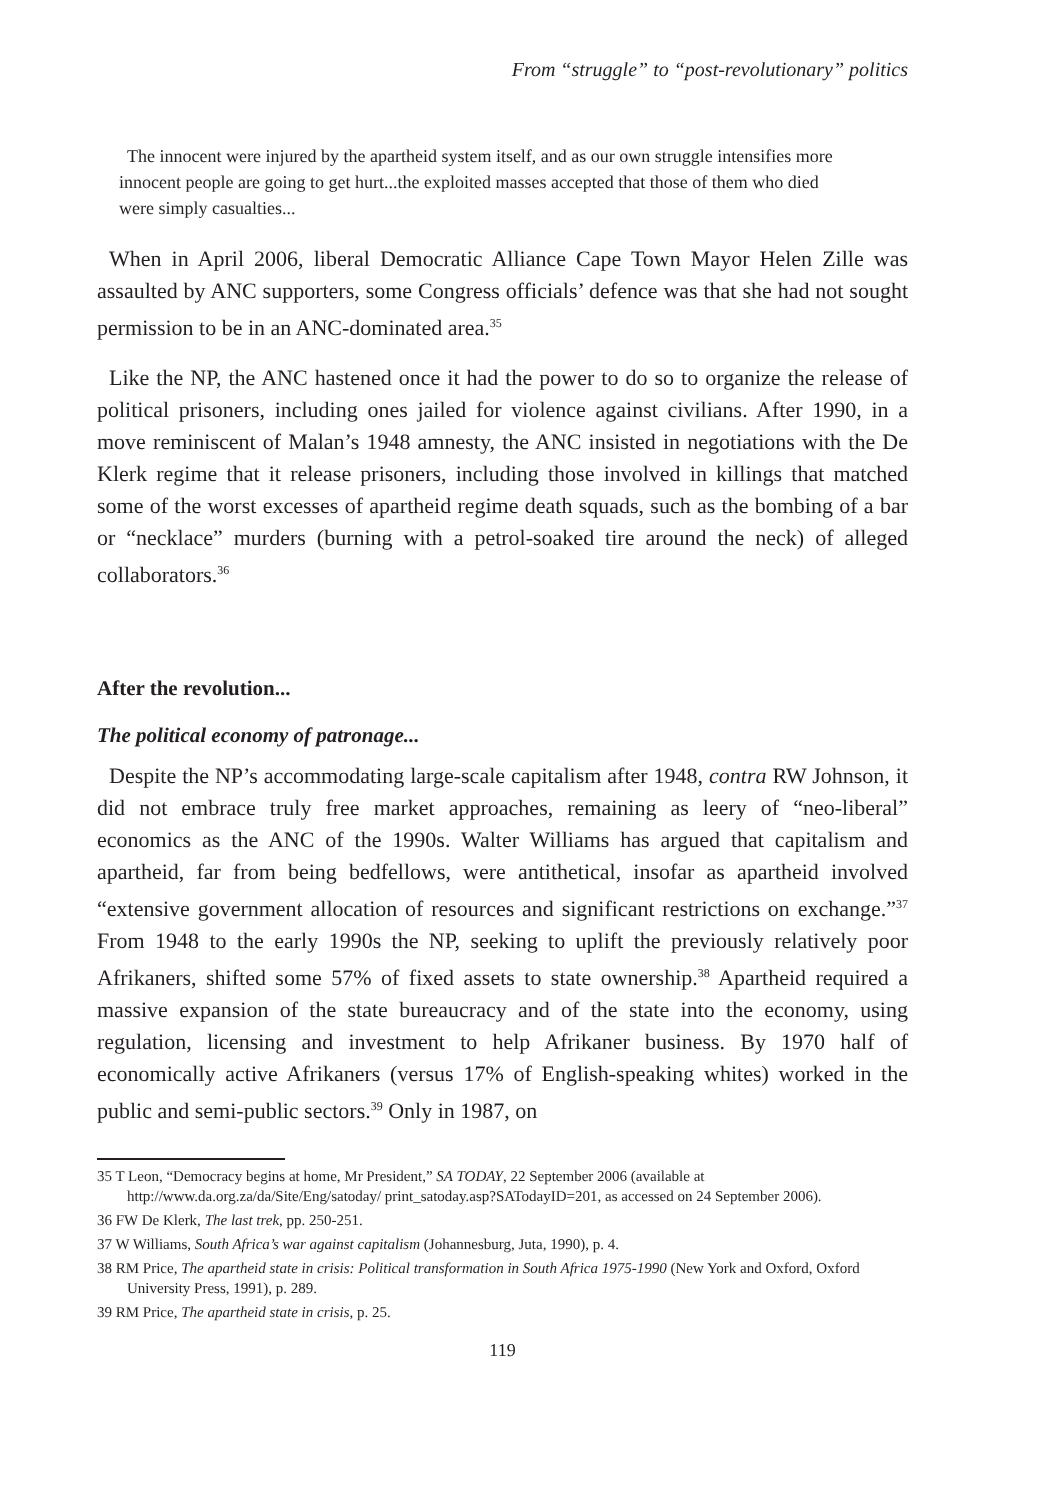From “struggle” to “post-revolutionary” politics
The innocent were injured by the apartheid system itself, and as our own struggle intensifies more innocent people are going to get hurt...the exploited masses accepted that those of them who died were simply casualties...
When in April 2006, liberal Democratic Alliance Cape Town Mayor Helen Zille was assaulted by ANC supporters, some Congress officials’ defence was that she had not sought permission to be in an ANC-dominated area.<sup>35</sup>
Like the NP, the ANC hastened once it had the power to do so to organize the release of political prisoners, including ones jailed for violence against civilians. After 1990, in a move reminiscent of Malan’s 1948 amnesty, the ANC insisted in negotiations with the De Klerk regime that it release prisoners, including those involved in killings that matched some of the worst excesses of apartheid regime death squads, such as the bombing of a bar or “necklace” murders (burning with a petrol-soaked tire around the neck) of alleged collaborators.<sup>36</sup>
After the revolution...
The political economy of patronage...
Despite the NP’s accommodating large-scale capitalism after 1948, contra RW Johnson, it did not embrace truly free market approaches, remaining as leery of “neo-liberal” economics as the ANC of the 1990s. Walter Williams has argued that capitalism and apartheid, far from being bedfellows, were antithetical, insofar as apartheid involved “extensive government allocation of resources and significant restrictions on exchange.”<sup>37</sup> From 1948 to the early 1990s the NP, seeking to uplift the previously relatively poor Afrikaners, shifted some 57% of fixed assets to state ownership.<sup>38</sup> Apartheid required a massive expansion of the state bureaucracy and of the state into the economy, using regulation, licensing and investment to help Afrikaner business. By 1970 half of economically active Afrikaners (versus 17% of English-speaking whites) worked in the public and semi-public sectors.<sup>39</sup> Only in 1987, on
35 T Leon, “Democracy begins at home, Mr President,” SA TODAY, 22 September 2006 (available at http://www.da.org.za/da/Site/Eng/satoday/ print_satoday.asp?SATodayID=201, as accessed on 24 September 2006).
36 FW De Klerk, The last trek, pp. 250-251.
37 W Williams, South Africa’s war against capitalism (Johannesburg, Juta, 1990), p. 4.
38 RM Price, The apartheid state in crisis: Political transformation in South Africa 1975-1990 (New York and Oxford, Oxford University Press, 1991), p. 289.
39 RM Price, The apartheid state in crisis, p. 25.
119